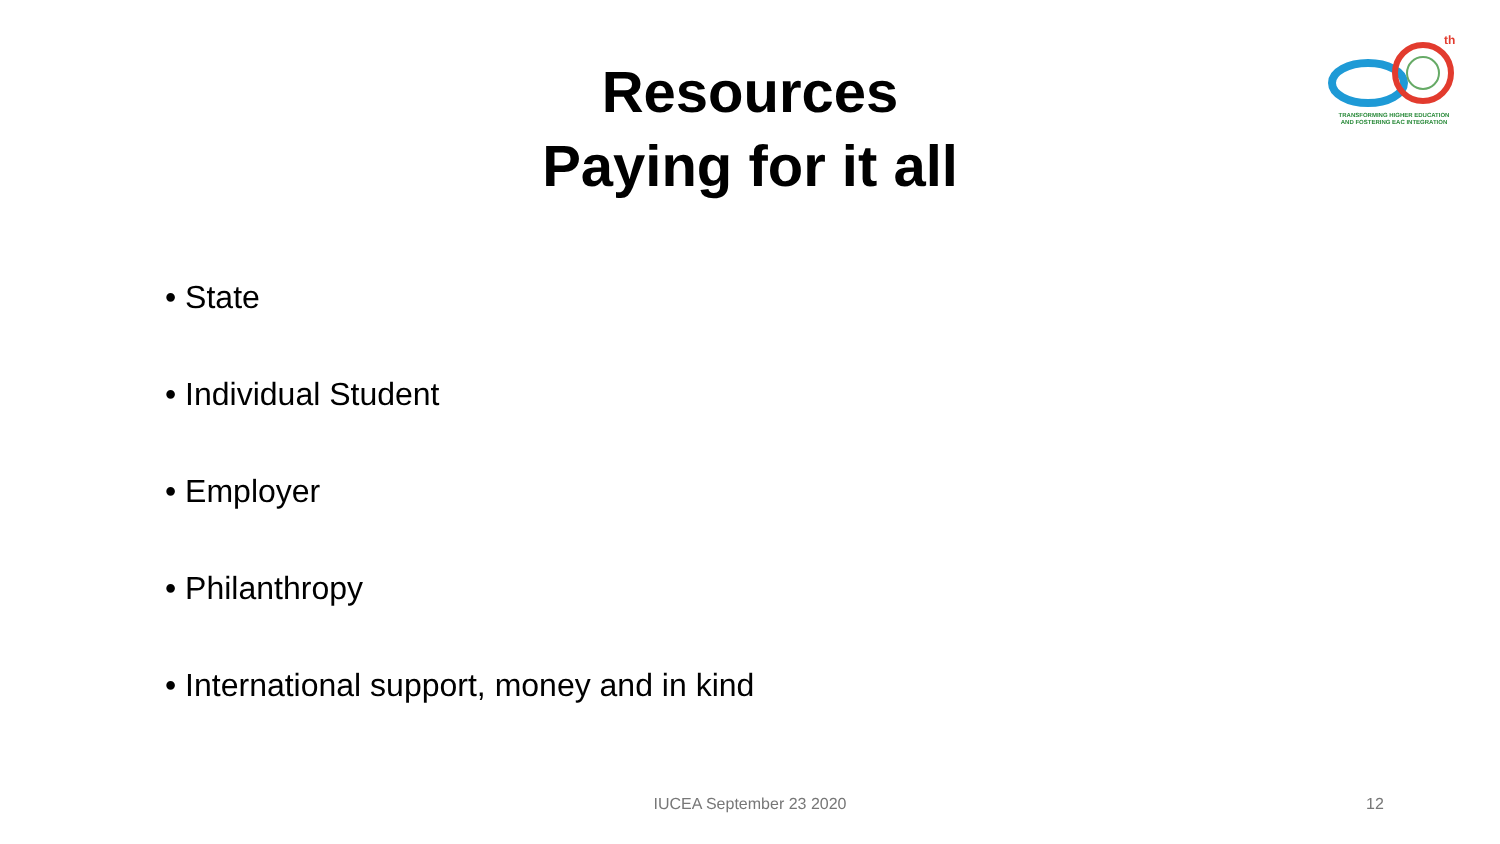Resources
Paying for it all
th
TRANSFORMING HIGHER EDUCATION
AND FOSTERING EAC INTEGRATION
• State
• Individual Student
• Employer
• Philanthropy
• International support, money and in kind
IUCEA September 23 2020 12